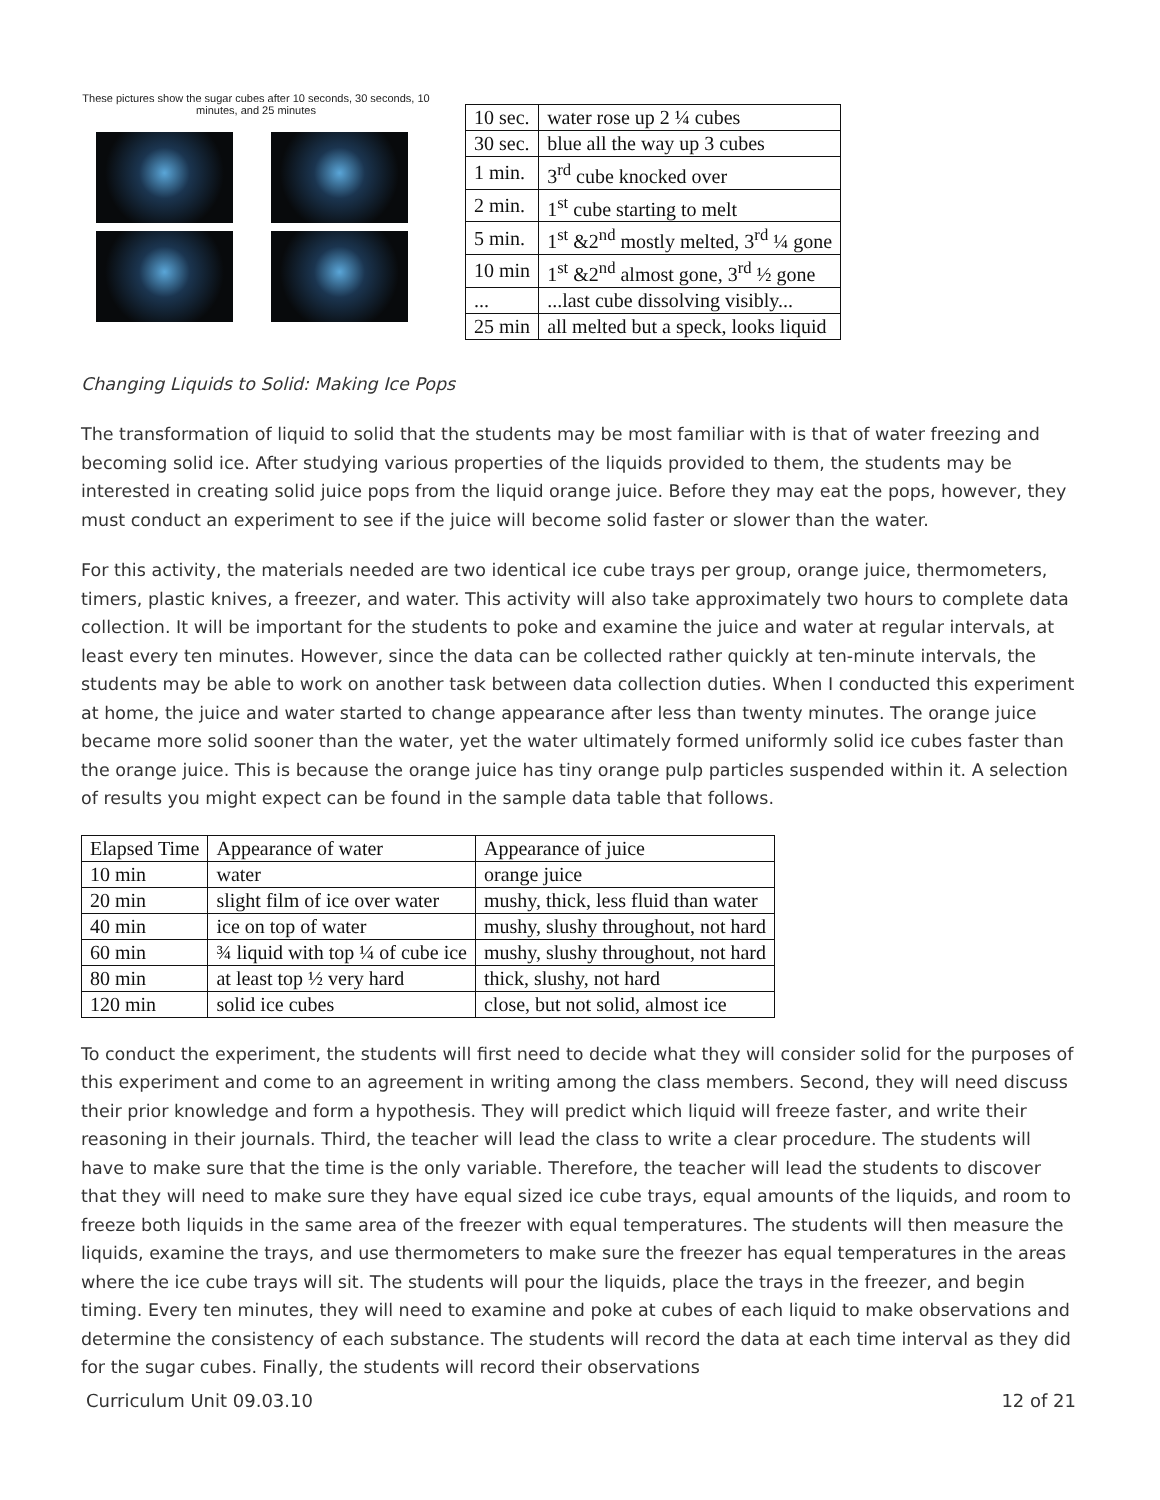These pictures show the sugar cubes after 10 seconds, 30 seconds, 10 minutes, and 25 minutes
| 10 sec. | water rose up 2 ¼ cubes |
| 30 sec. | blue all the way up 3 cubes |
| 1 min. | 3<sup>rd</sup> cube knocked over |
| 2 min. | 1<sup>st</sup> cube starting to melt |
| 5 min. | 1<sup>st</sup> &2<sup>nd</sup> mostly melted, 3<sup>rd</sup> ¼ gone |
| 10 min | 1<sup>st</sup> &2<sup>nd</sup> almost gone, 3<sup>rd</sup> ½ gone |
| ... | ...last cube dissolving visibly... |
| 25 min | all melted but a speck, looks liquid |
Changing Liquids to Solid: Making Ice Pops
The transformation of liquid to solid that the students may be most familiar with is that of water freezing and becoming solid ice. After studying various properties of the liquids provided to them, the students may be interested in creating solid juice pops from the liquid orange juice. Before they may eat the pops, however, they must conduct an experiment to see if the juice will become solid faster or slower than the water.
For this activity, the materials needed are two identical ice cube trays per group, orange juice, thermometers, timers, plastic knives, a freezer, and water. This activity will also take approximately two hours to complete data collection. It will be important for the students to poke and examine the juice and water at regular intervals, at least every ten minutes. However, since the data can be collected rather quickly at ten-minute intervals, the students may be able to work on another task between data collection duties. When I conducted this experiment at home, the juice and water started to change appearance after less than twenty minutes. The orange juice became more solid sooner than the water, yet the water ultimately formed uniformly solid ice cubes faster than the orange juice. This is because the orange juice has tiny orange pulp particles suspended within it. A selection of results you might expect can be found in the sample data table that follows.
| Elapsed Time | Appearance of water | Appearance of juice |
| --- | --- | --- |
| 10 min | water | orange juice |
| 20 min | slight film of ice over water | mushy, thick, less fluid than water |
| 40 min | ice on top of water | mushy, slushy throughout, not hard |
| 60 min | ¾ liquid with top ¼ of cube ice | mushy, slushy throughout, not hard |
| 80 min | at least top ½ very hard | thick, slushy, not hard |
| 120 min | solid ice cubes | close, but not solid, almost ice |
To conduct the experiment, the students will first need to decide what they will consider solid for the purposes of this experiment and come to an agreement in writing among the class members. Second, they will need discuss their prior knowledge and form a hypothesis. They will predict which liquid will freeze faster, and write their reasoning in their journals. Third, the teacher will lead the class to write a clear procedure. The students will have to make sure that the time is the only variable. Therefore, the teacher will lead the students to discover that they will need to make sure they have equal sized ice cube trays, equal amounts of the liquids, and room to freeze both liquids in the same area of the freezer with equal temperatures. The students will then measure the liquids, examine the trays, and use thermometers to make sure the freezer has equal temperatures in the areas where the ice cube trays will sit. The students will pour the liquids, place the trays in the freezer, and begin timing. Every ten minutes, they will need to examine and poke at cubes of each liquid to make observations and determine the consistency of each substance. The students will record the data at each time interval as they did for the sugar cubes. Finally, the students will record their observations
Curriculum Unit 09.03.10 12 of 21